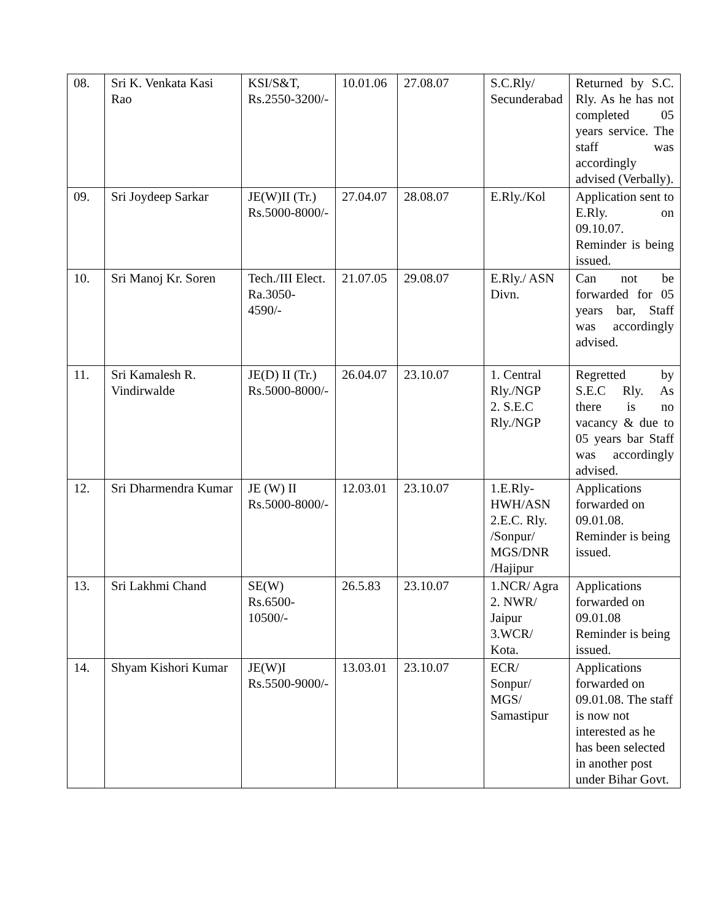| 08. | Sri K. Venkata Kasi Rao | KSI/S&T, Rs.2550-3200/- | 10.01.06 | 27.08.07 | S.C.Rly/ Secunderabad | Returned by S.C. Rly. As he has not completed 05 years service. The staff was accordingly advised (Verbally). |
| 09. | Sri Joydeep Sarkar | JE(W)II (Tr.) Rs.5000-8000/- | 27.04.07 | 28.08.07 | E.Rly./Kol | Application sent to E.Rly. on 09.10.07. Reminder is being issued. |
| 10. | Sri Manoj Kr. Soren | Tech./III Elect. Ra.3050-4590/- | 21.07.05 | 29.08.07 | E.Rly./ ASN Divn. | Can not be forwarded for 05 years bar, Staff was accordingly advised. |
| 11. | Sri Kamalesh R. Vindirwalde | JE(D) II (Tr.) Rs.5000-8000/- | 26.04.07 | 23.10.07 | 1. Central Rly./NGP 2. S.E.C Rly./NGP | Regretted by S.E.C Rly. As there is no vacancy & due to 05 years bar Staff was accordingly advised. |
| 12. | Sri Dharmendra Kumar | JE (W) II Rs.5000-8000/- | 12.03.01 | 23.10.07 | 1.E.Rly-HWH/ASN 2.E.C. Rly. /Sonpur/ MGS/DNR /Hajipur | Applications forwarded on 09.01.08. Reminder is being issued. |
| 13. | Sri Lakhmi Chand | SE(W) Rs.6500-10500/- | 26.5.83 | 23.10.07 | 1.NCR/ Agra 2. NWR/ Jaipur 3.WCR/ Kota. | Applications forwarded on 09.01.08 Reminder is being issued. |
| 14. | Shyam Kishori Kumar | JE(W)I Rs.5500-9000/- | 13.03.01 | 23.10.07 | ECR/ Sonpur/ MGS/ Samastipur | Applications forwarded on 09.01.08. The staff is now not interested as he has been selected in another post under Bihar Govt. |